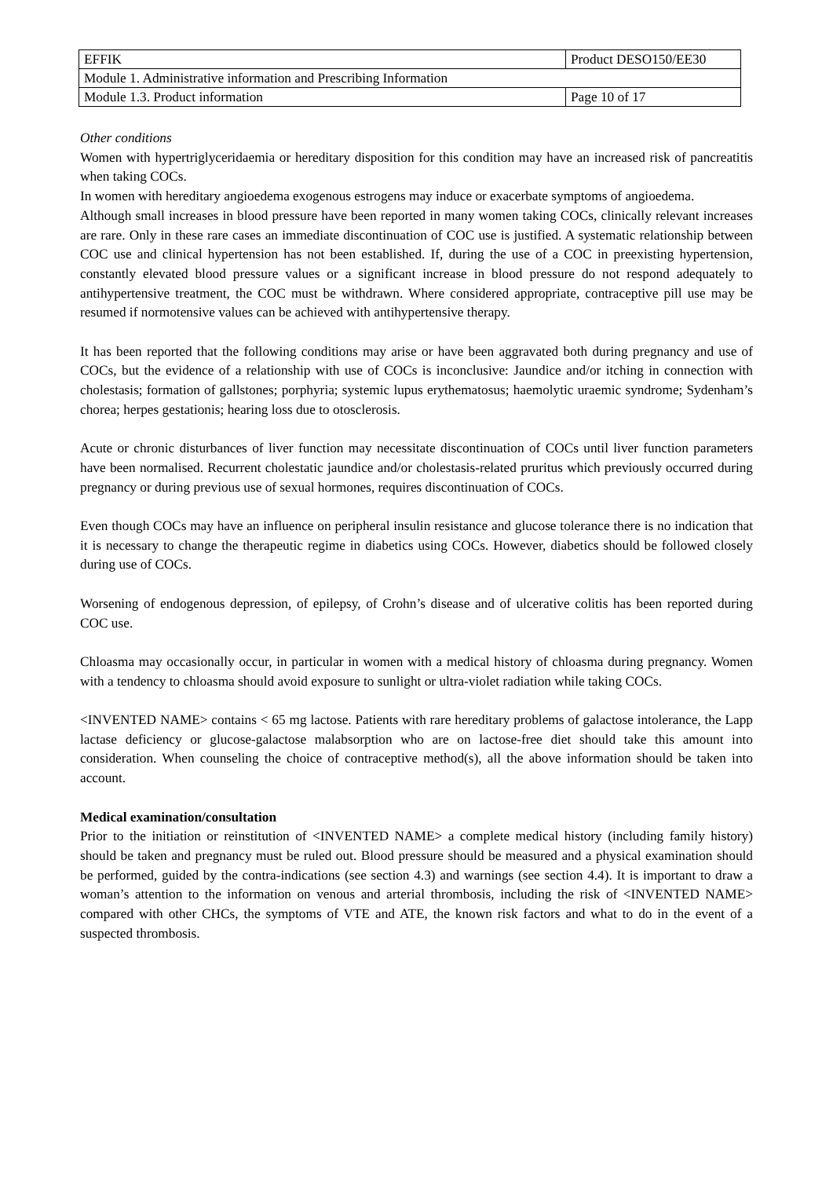| EFFIK | Product DESO150/EE30 | |
| Module 1. Administrative information and Prescribing Information | | |
| Module 1.3. Product information | | Page 10 of 17 |
Other conditions
Women with hypertriglyceridaemia or hereditary disposition for this condition may have an increased risk of pancreatitis when taking COCs.
In women with hereditary angioedema exogenous estrogens may induce or exacerbate symptoms of angioedema.
Although small increases in blood pressure have been reported in many women taking COCs, clinically relevant increases are rare. Only in these rare cases an immediate discontinuation of COC use is justified. A systematic relationship between COC use and clinical hypertension has not been established. If, during the use of a COC in preexisting hypertension, constantly elevated blood pressure values or a significant increase in blood pressure do not respond adequately to antihypertensive treatment, the COC must be withdrawn. Where considered appropriate, contraceptive pill use may be resumed if normotensive values can be achieved with antihypertensive therapy.
It has been reported that the following conditions may arise or have been aggravated both during pregnancy and use of COCs, but the evidence of a relationship with use of COCs is inconclusive: Jaundice and/or itching in connection with cholestasis; formation of gallstones; porphyria; systemic lupus erythematosus; haemolytic uraemic syndrome; Sydenham’s chorea; herpes gestationis; hearing loss due to otosclerosis.
Acute or chronic disturbances of liver function may necessitate discontinuation of COCs until liver function parameters have been normalised. Recurrent cholestatic jaundice and/or cholestasis-related pruritus which previously occurred during pregnancy or during previous use of sexual hormones, requires discontinuation of COCs.
Even though COCs may have an influence on peripheral insulin resistance and glucose tolerance there is no indication that it is necessary to change the therapeutic regime in diabetics using COCs. However, diabetics should be followed closely during use of COCs.
Worsening of endogenous depression, of epilepsy, of Crohn’s disease and of ulcerative colitis has been reported during COC use.
Chloasma may occasionally occur, in particular in women with a medical history of chloasma during pregnancy. Women with a tendency to chloasma should avoid exposure to sunlight or ultra-violet radiation while taking COCs.
<INVENTED NAME> contains < 65 mg lactose. Patients with rare hereditary problems of galactose intolerance, the Lapp lactase deficiency or glucose-galactose malabsorption who are on lactose-free diet should take this amount into consideration. When counseling the choice of contraceptive method(s), all the above information should be taken into account.
Medical examination/consultation
Prior to the initiation or reinstitution of <INVENTED NAME> a complete medical history (including family history) should be taken and pregnancy must be ruled out. Blood pressure should be measured and a physical examination should be performed, guided by the contra-indications (see section 4.3) and warnings (see section 4.4). It is important to draw a woman’s attention to the information on venous and arterial thrombosis, including the risk of <INVENTED NAME> compared with other CHCs, the symptoms of VTE and ATE, the known risk factors and what to do in the event of a suspected thrombosis.